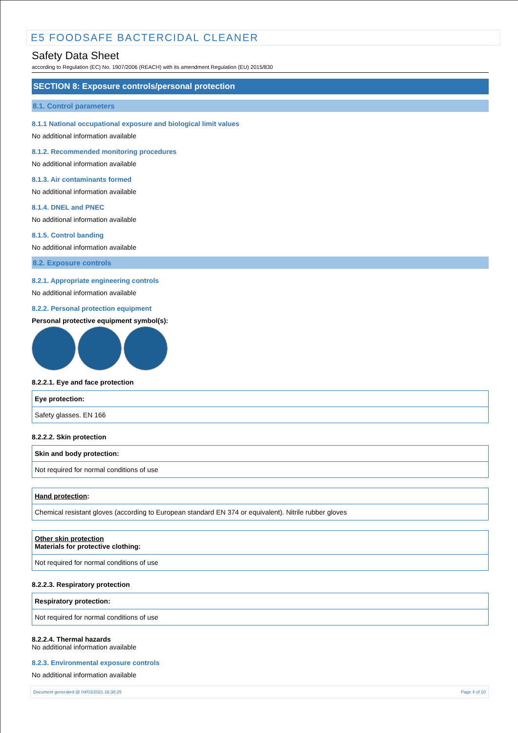E5 FOODSAFE BACTERCIDAL CLEANER
Safety Data Sheet
according to Regulation (EC) No. 1907/2006 (REACH) with its amendment Regulation (EU) 2015/830
SECTION 8: Exposure controls/personal protection
8.1. Control parameters
8.1.1 National occupational exposure and biological limit values
No additional information available
8.1.2. Recommended monitoring procedures
No additional information available
8.1.3. Air contaminants formed
No additional information available
8.1.4. DNEL and PNEC
No additional information available
8.1.5. Control banding
No additional information available
8.2. Exposure controls
8.2.1. Appropriate engineering controls
No additional information available
8.2.2. Personal protection equipment
Personal protective equipment symbol(s):
8.2.2.1. Eye and face protection
| Eye protection: |
| Safety glasses. EN 166 |
8.2.2.2. Skin protection
| Skin and body protection: |
| Not required for normal conditions of use |
| Hand protection : |
| Chemical resistant gloves (according to European standard EN 374 or equivalent). Nitrile rubber gloves |
| Other skin protection Materials for protective clothing: |
| Not required for normal conditions of use |
8.2.2.3. Respiratory protection
| Respiratory protection: |
| Not required for normal conditions of use |
8.2.2.4. Thermal hazards
No additional information available
8.2.3. Environmental exposure controls
No additional information available
Document generated @ 04/03/2021 16:38:25 Page 4 of 10